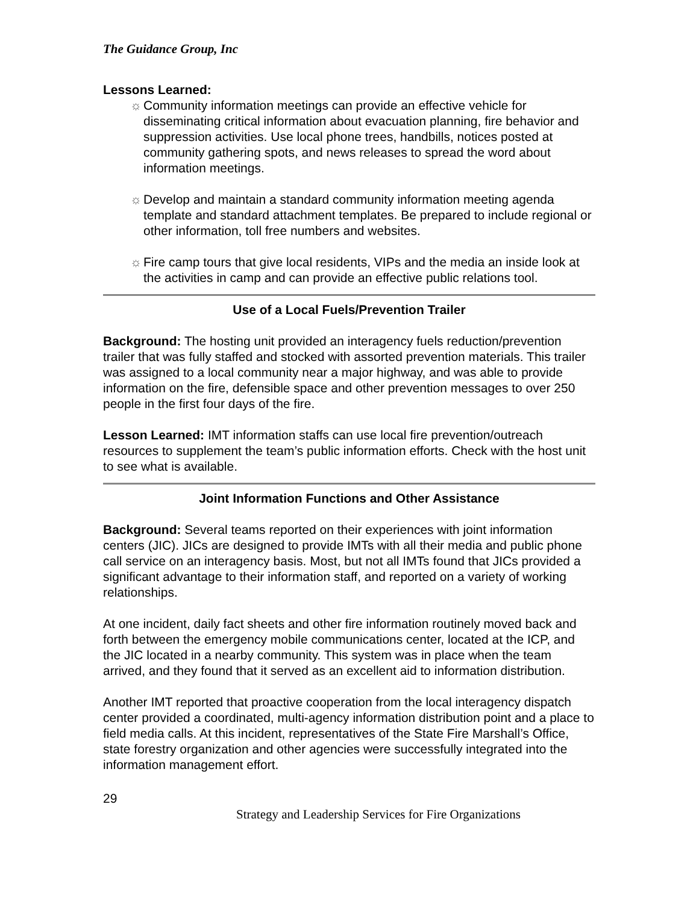The Guidance Group, Inc
Lessons Learned:
☼ Community information meetings can provide an effective vehicle for disseminating critical information about evacuation planning, fire behavior and suppression activities. Use local phone trees, handbills, notices posted at community gathering spots, and news releases to spread the word about information meetings.
☼ Develop and maintain a standard community information meeting agenda template and standard attachment templates. Be prepared to include regional or other information, toll free numbers and websites.
☼ Fire camp tours that give local residents, VIPs and the media an inside look at the activities in camp and can provide an effective public relations tool.
Use of a Local Fuels/Prevention Trailer
Background: The hosting unit provided an interagency fuels reduction/prevention trailer that was fully staffed and stocked with assorted prevention materials. This trailer was assigned to a local community near a major highway, and was able to provide information on the fire, defensible space and other prevention messages to over 250 people in the first four days of the fire.
Lesson Learned: IMT information staffs can use local fire prevention/outreach resources to supplement the team’s public information efforts. Check with the host unit to see what is available.
Joint Information Functions and Other Assistance
Background: Several teams reported on their experiences with joint information centers (JIC). JICs are designed to provide IMTs with all their media and public phone call service on an interagency basis. Most, but not all IMTs found that JICs provided a significant advantage to their information staff, and reported on a variety of working relationships.
At one incident, daily fact sheets and other fire information routinely moved back and forth between the emergency mobile communications center, located at the ICP, and the JIC located in a nearby community. This system was in place when the team arrived, and they found that it served as an excellent aid to information distribution.
Another IMT reported that proactive cooperation from the local interagency dispatch center provided a coordinated, multi-agency information distribution point and a place to field media calls. At this incident, representatives of the State Fire Marshall’s Office, state forestry organization and other agencies were successfully integrated into the information management effort.
29
Strategy and Leadership Services for Fire Organizations